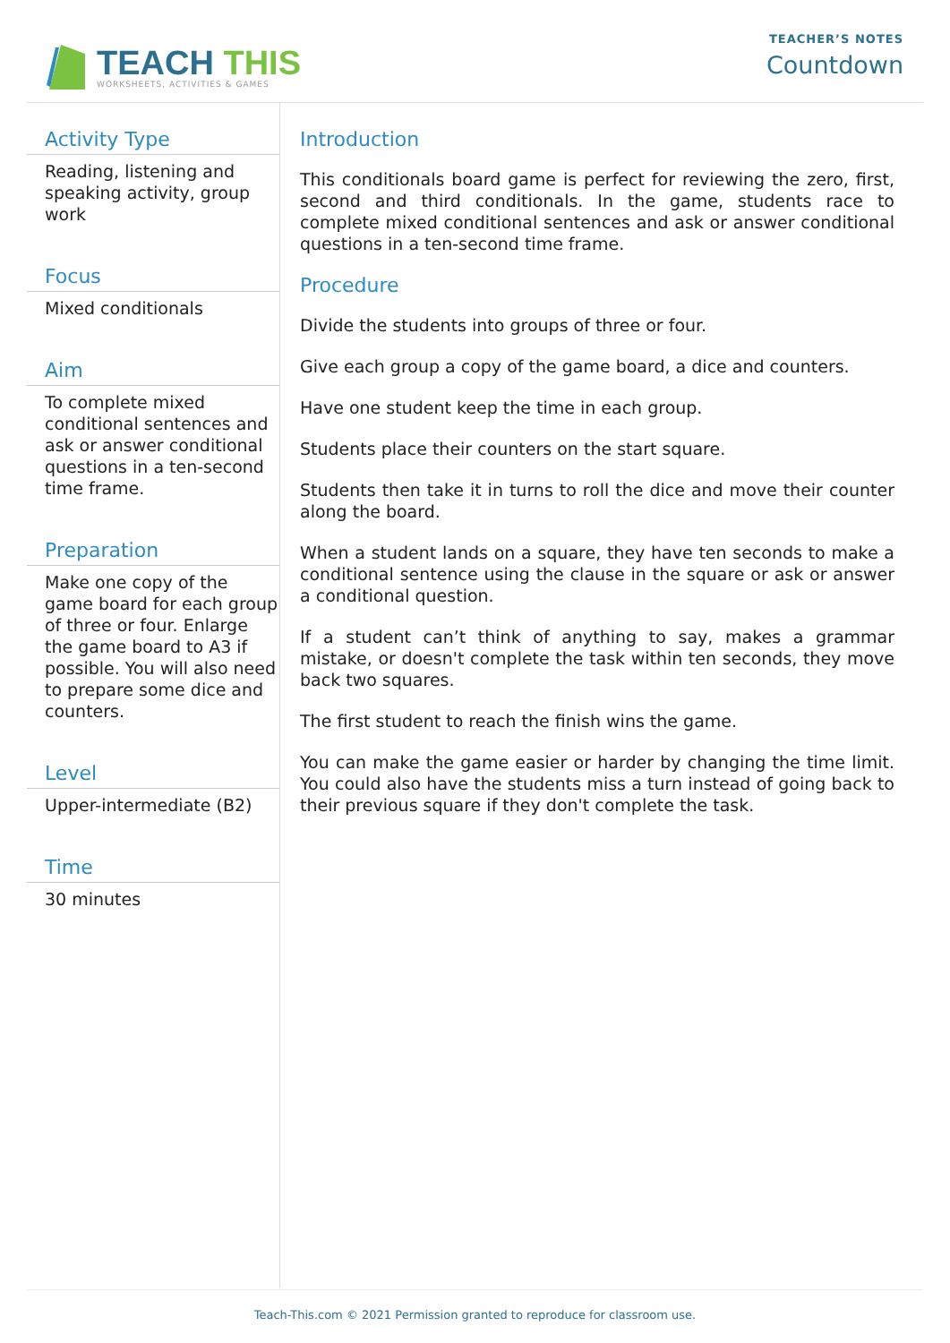TEACH THIS
WORKSHEETS, ACTIVITIES & GAMES
TEACHER’S NOTES
Countdown
Activity Type
Reading, listening and speaking activity, group work
Focus
Mixed conditionals
Aim
To complete mixed conditional sentences and ask or answer conditional questions in a ten-second time frame.
Preparation
Make one copy of the game board for each group of three or four. Enlarge the game board to A3 if possible. You will also need to prepare some dice and counters.
Level
Upper-intermediate (B2)
Time
30 minutes
Introduction
This conditionals board game is perfect for reviewing the zero, first, second and third conditionals. In the game, students race to complete mixed conditional sentences and ask or answer conditional questions in a ten-second time frame.
Procedure
Divide the students into groups of three or four.
Give each group a copy of the game board, a dice and counters.
Have one student keep the time in each group.
Students place their counters on the start square.
Students then take it in turns to roll the dice and move their counter along the board.
When a student lands on a square, they have ten seconds to make a conditional sentence using the clause in the square or ask or answer a conditional question.
If a student can’t think of anything to say, makes a grammar mistake, or doesn't complete the task within ten seconds, they move back two squares.
The first student to reach the finish wins the game.
You can make the game easier or harder by changing the time limit. You could also have the students miss a turn instead of going back to their previous square if they don't complete the task.
Teach-This.com © 2021 Permission granted to reproduce for classroom use.